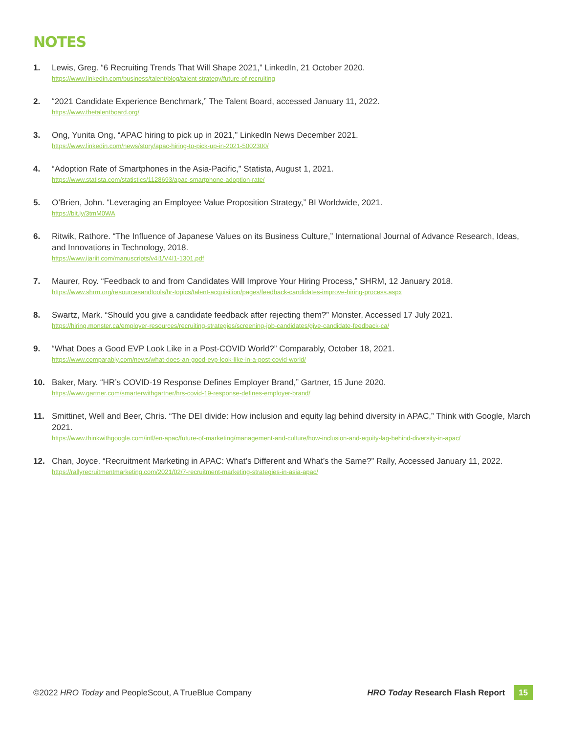NOTES
1. Lewis, Greg. “6 Recruiting Trends That Will Shape 2021,” LinkedIn, 21 October 2020.
https://www.linkedin.com/business/talent/blog/talent-strategy/future-of-recruiting
2. “2021 Candidate Experience Benchmark,” The Talent Board, accessed January 11, 2022.
https://www.thetalentboard.org/
3. Ong, Yunita Ong, “APAC hiring to pick up in 2021,” LinkedIn News December 2021.
https://www.linkedin.com/news/story/apac-hiring-to-pick-up-in-2021-5002300/
4. “Adoption Rate of Smartphones in the Asia-Pacific,” Statista, August 1, 2021.
https://www.statista.com/statistics/1128693/apac-smartphone-adoption-rate/
5. O’Brien, John. “Leveraging an Employee Value Proposition Strategy,” BI Worldwide, 2021.
https://bit.ly/3tmM0WA
6. Ritwik, Rathore. “The Influence of Japanese Values on its Business Culture,” International Journal of Advance Research, Ideas, and Innovations in Technology, 2018.
https://www.ijariit.com/manuscripts/v4i1/V4I1-1301.pdf
7. Maurer, Roy. “Feedback to and from Candidates Will Improve Your Hiring Process,” SHRM, 12 January 2018.
https://www.shrm.org/resourcesandtools/hr-topics/talent-acquisition/pages/feedback-candidates-improve-hiring-process.aspx
8. Swartz, Mark. “Should you give a candidate feedback after rejecting them?” Monster, Accessed 17 July 2021.
https://hiring.monster.ca/employer-resources/recruiting-strategies/screening-job-candidates/give-candidate-feedback-ca/
9. “What Does a Good EVP Look Like in a Post-COVID World?” Comparably, October 18, 2021.
https://www.comparably.com/news/what-does-an-good-evp-look-like-in-a-post-covid-world/
10. Baker, Mary. “HR’s COVID-19 Response Defines Employer Brand,” Gartner, 15 June 2020.
https://www.gartner.com/smarterwithgartner/hrs-covid-19-response-defines-employer-brand/
11. Smittinet, Well and Beer, Chris. “The DEI divide: How inclusion and equity lag behind diversity in APAC,” Think with Google, March 2021.
https://www.thinkwithgoogle.com/intl/en-apac/future-of-marketing/management-and-culture/how-inclusion-and-equity-lag-behind-diversity-in-apac/
12. Chan, Joyce. “Recruitment Marketing in APAC: What’s Different and What’s the Same?” Rally, Accessed January 11, 2022.
https://rallyrecruitmentmarketing.com/2021/02/7-recruitment-marketing-strategies-in-asia-apac/
©2022 HRO Today and PeopleScout, A TrueBlue Company HRO Today Research Flash Report 15